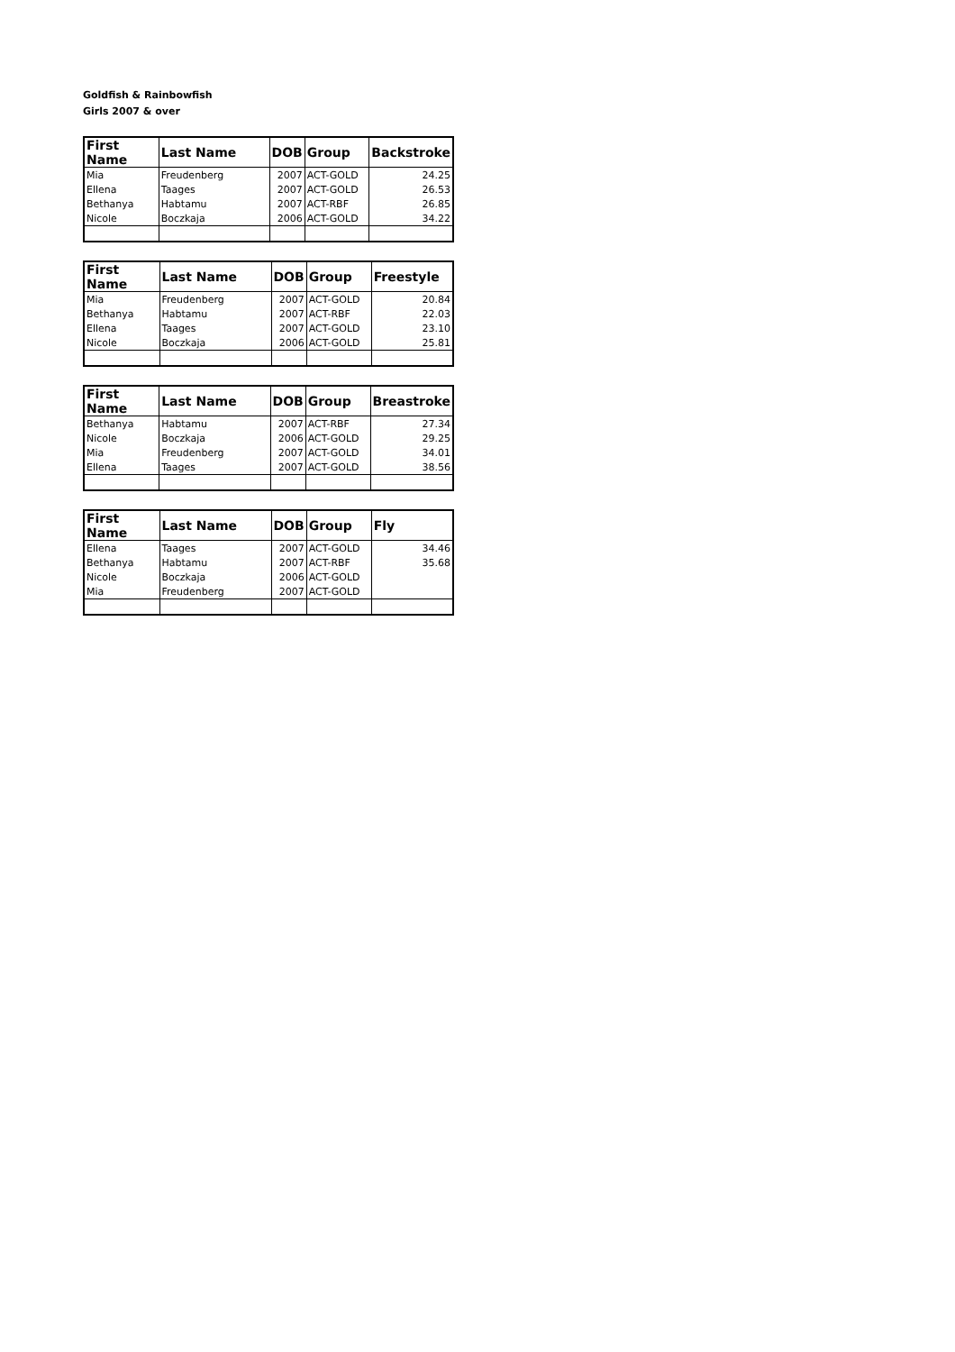Goldfish & Rainbowfish
Girls 2007 & over
| First Name | Last Name | DOB | Group | Backstroke |
| --- | --- | --- | --- | --- |
| Mia | Freudenberg | 2007 | ACT-GOLD | 24.25 |
| Ellena | Taages | 2007 | ACT-GOLD | 26.53 |
| Bethanya | Habtamu | 2007 | ACT-RBF | 26.85 |
| Nicole | Boczkaja | 2006 | ACT-GOLD | 34.22 |
| First Name | Last Name | DOB | Group | Freestyle |
| --- | --- | --- | --- | --- |
| Mia | Freudenberg | 2007 | ACT-GOLD | 20.84 |
| Bethanya | Habtamu | 2007 | ACT-RBF | 22.03 |
| Ellena | Taages | 2007 | ACT-GOLD | 23.10 |
| Nicole | Boczkaja | 2006 | ACT-GOLD | 25.81 |
| First Name | Last Name | DOB | Group | Breastroke |
| --- | --- | --- | --- | --- |
| Bethanya | Habtamu | 2007 | ACT-RBF | 27.34 |
| Nicole | Boczkaja | 2006 | ACT-GOLD | 29.25 |
| Mia | Freudenberg | 2007 | ACT-GOLD | 34.01 |
| Ellena | Taages | 2007 | ACT-GOLD | 38.56 |
| First Name | Last Name | DOB | Group | Fly |
| --- | --- | --- | --- | --- |
| Ellena | Taages | 2007 | ACT-GOLD | 34.46 |
| Bethanya | Habtamu | 2007 | ACT-RBF | 35.68 |
| Nicole | Boczkaja | 2006 | ACT-GOLD | |
| Mia | Freudenberg | 2007 | ACT-GOLD | |